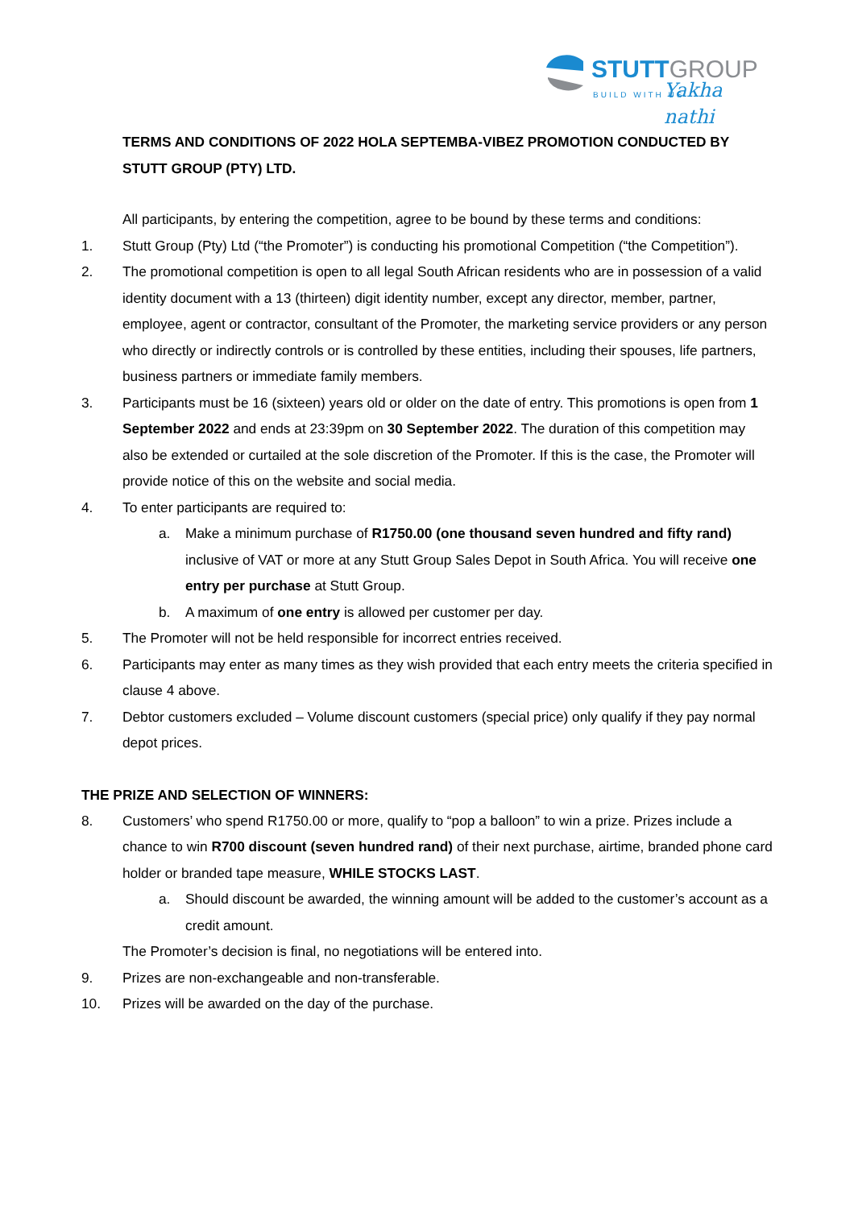STUTTGROUP
BUILD WITH US Yakha nathi
TERMS AND CONDITIONS OF 2022 HOLA SEPTEMBA-VIBEZ PROMOTION CONDUCTED BY STUTT GROUP (PTY) LTD.
All participants, by entering the competition, agree to be bound by these terms and conditions:
1. Stutt Group (Pty) Ltd (“the Promoter”) is conducting his promotional Competition (“the Competition”).
2. The promotional competition is open to all legal South African residents who are in possession of a valid identity document with a 13 (thirteen) digit identity number, except any director, member, partner, employee, agent or contractor, consultant of the Promoter, the marketing service providers or any person who directly or indirectly controls or is controlled by these entities, including their spouses, life partners, business partners or immediate family members.
3. Participants must be 16 (sixteen) years old or older on the date of entry. This promotions is open from 1 September 2022 and ends at 23:39pm on 30 September 2022. The duration of this competition may also be extended or curtailed at the sole discretion of the Promoter. If this is the case, the Promoter will provide notice of this on the website and social media.
4. To enter participants are required to:
a. Make a minimum purchase of R1750.00 (one thousand seven hundred and fifty rand) inclusive of VAT or more at any Stutt Group Sales Depot in South Africa. You will receive one entry per purchase at Stutt Group.
b. A maximum of one entry is allowed per customer per day.
5. The Promoter will not be held responsible for incorrect entries received.
6. Participants may enter as many times as they wish provided that each entry meets the criteria specified in clause 4 above.
7. Debtor customers excluded – Volume discount customers (special price) only qualify if they pay normal depot prices.
THE PRIZE AND SELECTION OF WINNERS:
8. Customers’ who spend R1750.00 or more, qualify to “pop a balloon” to win a prize. Prizes include a chance to win R700 discount (seven hundred rand) of their next purchase, airtime, branded phone card holder or branded tape measure, WHILE STOCKS LAST.
a. Should discount be awarded, the winning amount will be added to the customer’s account as a credit amount.
The Promoter’s decision is final, no negotiations will be entered into.
9. Prizes are non-exchangeable and non-transferable.
10. Prizes will be awarded on the day of the purchase.